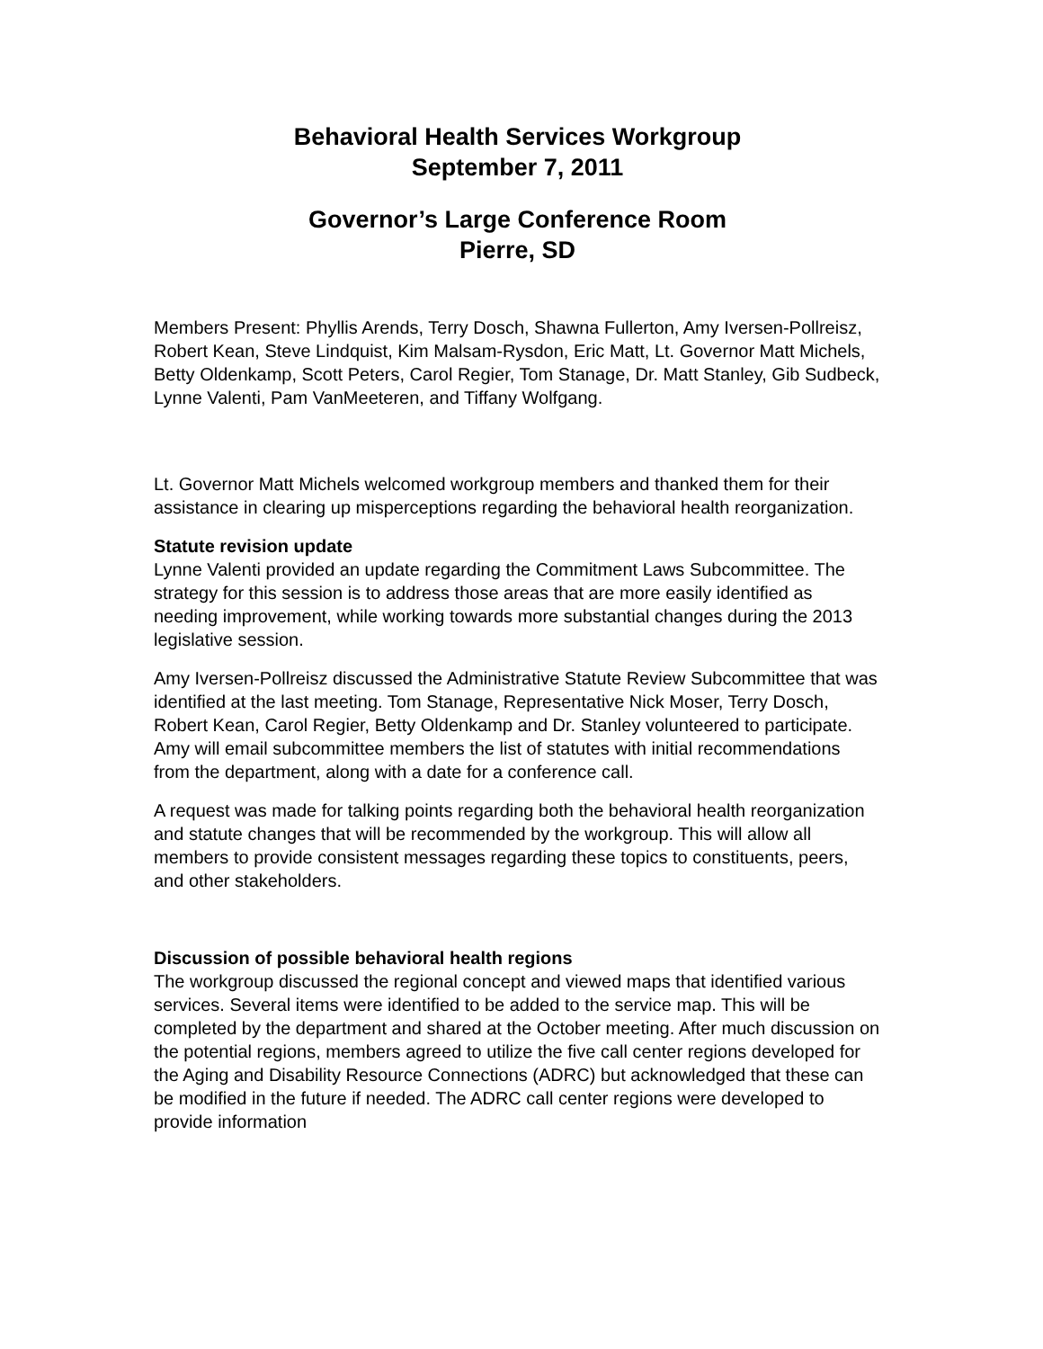Behavioral Health Services Workgroup
September 7, 2011
Governor’s Large Conference Room
Pierre, SD
Members Present: Phyllis Arends, Terry Dosch, Shawna Fullerton, Amy Iversen-Pollreisz, Robert Kean, Steve Lindquist, Kim Malsam-Rysdon, Eric Matt, Lt. Governor Matt Michels, Betty Oldenkamp, Scott Peters, Carol Regier, Tom Stanage, Dr. Matt Stanley, Gib Sudbeck, Lynne Valenti, Pam VanMeeteren, and Tiffany Wolfgang.
Lt. Governor Matt Michels welcomed workgroup members and thanked them for their assistance in clearing up misperceptions regarding the behavioral health reorganization.
Statute revision update
Lynne Valenti provided an update regarding the Commitment Laws Subcommittee. The strategy for this session is to address those areas that are more easily identified as needing improvement, while working towards more substantial changes during the 2013 legislative session.
Amy Iversen-Pollreisz discussed the Administrative Statute Review Subcommittee that was identified at the last meeting. Tom Stanage, Representative Nick Moser, Terry Dosch, Robert Kean, Carol Regier, Betty Oldenkamp and Dr. Stanley volunteered to participate. Amy will email subcommittee members the list of statutes with initial recommendations from the department, along with a date for a conference call.
A request was made for talking points regarding both the behavioral health reorganization and statute changes that will be recommended by the workgroup. This will allow all members to provide consistent messages regarding these topics to constituents, peers, and other stakeholders.
Discussion of possible behavioral health regions
The workgroup discussed the regional concept and viewed maps that identified various services. Several items were identified to be added to the service map. This will be completed by the department and shared at the October meeting. After much discussion on the potential regions, members agreed to utilize the five call center regions developed for the Aging and Disability Resource Connections (ADRC) but acknowledged that these can be modified in the future if needed. The ADRC call center regions were developed to provide information